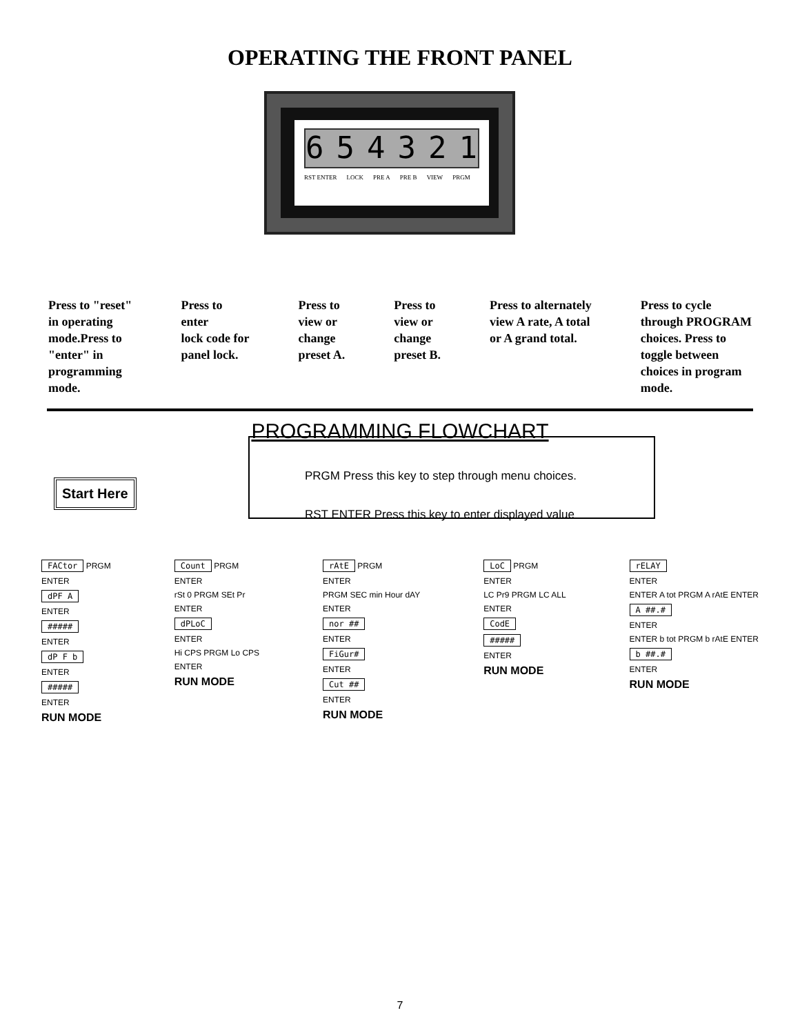OPERATING THE FRONT PANEL
654321
RST ENTER LOCK PRE A PRE B VIEW PRGM
Press to "reset"
in operating
mode.Press to
"enter" in
programming
mode.
Press to
enter
lock code for
panel lock.
Press to
view or
change
preset A.
Press to
view or
change
preset B.
Press to alternately
view A rate, A total
or A grand total.
Press to cycle
through PROGRAM
choices. Press to
toggle between
choices in program
mode.
PROGRAMMING FLOWCHART
PRGM Press this key to step through menu choices.
RST ENTER Press this key to enter displayed value
Start Here
FACtor PRGM
ENTER
dPF A
ENTER
#####
ENTER
dP F b
ENTER
#####
ENTER
RUN MODE
Count PRGM
ENTER
rSt 0 PRGM SEt Pr
ENTER
dPLoC
ENTER
Hi CPS PRGM Lo CPS
ENTER
RUN MODE
rAtE PRGM
ENTER
PRGM SEC min Hour dAY
ENTER
nor ##
ENTER
FiGur#
ENTER
Cut ##
ENTER
RUN MODE
LoC PRGM
ENTER
LC Pr9 PRGM LC ALL
ENTER
CodE
#####
ENTER
RUN MODE
rELAY
ENTER
ENTER A tot PRGM A rAtE ENTER
A ##.#
ENTER
ENTER b tot PRGM b rAtE ENTER
b ##.#
ENTER
RUN MODE
7